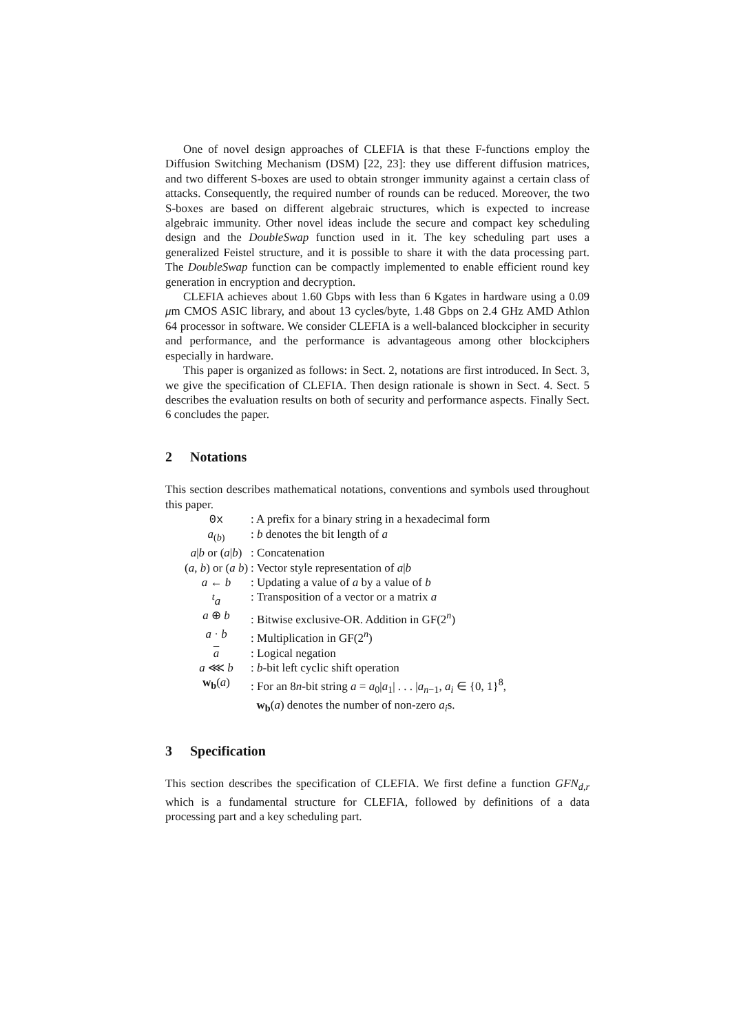One of novel design approaches of CLEFIA is that these F-functions employ the Diffusion Switching Mechanism (DSM) [22, 23]: they use different diffusion matrices, and two different S-boxes are used to obtain stronger immunity against a certain class of attacks. Consequently, the required number of rounds can be reduced. Moreover, the two S-boxes are based on different algebraic structures, which is expected to increase algebraic immunity. Other novel ideas include the secure and compact key scheduling design and the DoubleSwap function used in it. The key scheduling part uses a generalized Feistel structure, and it is possible to share it with the data processing part. The DoubleSwap function can be compactly implemented to enable efficient round key generation in encryption and decryption.
CLEFIA achieves about 1.60 Gbps with less than 6 Kgates in hardware using a 0.09 μm CMOS ASIC library, and about 13 cycles/byte, 1.48 Gbps on 2.4 GHz AMD Athlon 64 processor in software. We consider CLEFIA is a well-balanced blockcipher in security and performance, and the performance is advantageous among other blockciphers especially in hardware.
This paper is organized as follows: in Sect. 2, notations are first introduced. In Sect. 3, we give the specification of CLEFIA. Then design rationale is shown in Sect. 4. Sect. 5 describes the evaluation results on both of security and performance aspects. Finally Sect. 6 concludes the paper.
2 Notations
This section describes mathematical notations, conventions and symbols used throughout this paper.
| 0x | : A prefix for a binary string in a hexadecimal form |
| a<sub>(b)</sub> | : b denotes the bit length of a |
| a / b or ( a / b ) | : Concatenation |
| ( a , b ) or ( a b ) | : Vector style representation of a / b |
| a ← b | : Updating a value of a by a value of b |
| <sup>t</sup> a | : Transposition of a vector or a matrix a |
| a ⊕ b | : Bitwise exclusive-OR. Addition in GF(2<sup>n</sup>) |
| a · b | : Multiplication in GF(2<sup>n</sup>) |
| a | : Logical negation |
| a ⋘ b | : b -bit left cyclic shift operation |
| w<sub>b</sub> ( a ) | : For an 8 n -bit string a = a<sub>0</sub>/ a<sub>1</sub>/ . . . / a<sub>n−1</sub>, a<sub>i</sub> ∈ {0, 1}<sup>8</sup>, w<sub>b</sub> ( a ) denotes the number of non-zero a<sub>i</sub> s. |
3 Specification
This section describes the specification of CLEFIA. We first define a function GFN<sub>d,r</sub> which is a fundamental structure for CLEFIA, followed by definitions of a data processing part and a key scheduling part.